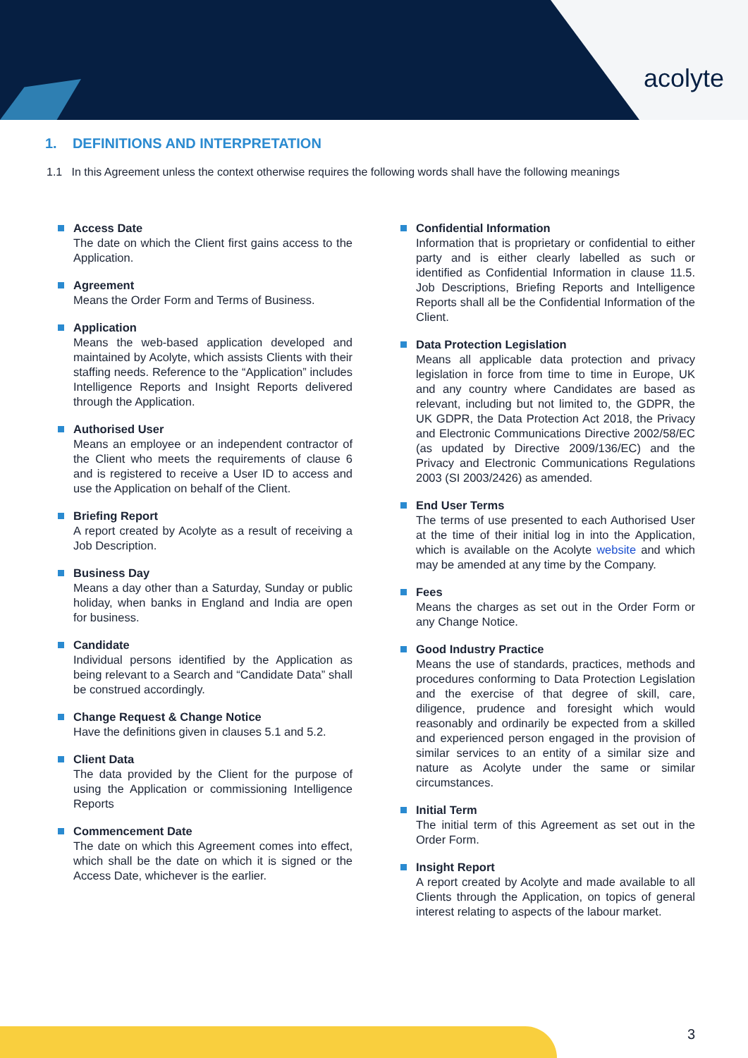acolyte
1. DEFINITIONS AND INTERPRETATION
1.1 In this Agreement unless the context otherwise requires the following words shall have the following meanings
Access Date
The date on which the Client first gains access to the Application.
Agreement
Means the Order Form and Terms of Business.
Application
Means the web-based application developed and maintained by Acolyte, which assists Clients with their staffing needs. Reference to the “Application” includes Intelligence Reports and Insight Reports delivered through the Application.
Authorised User
Means an employee or an independent contractor of the Client who meets the requirements of clause 6 and is registered to receive a User ID to access and use the Application on behalf of the Client.
Briefing Report
A report created by Acolyte as a result of receiving a Job Description.
Business Day
Means a day other than a Saturday, Sunday or public holiday, when banks in England and India are open for business.
Candidate
Individual persons identified by the Application as being relevant to a Search and “Candidate Data” shall be construed accordingly.
Change Request & Change Notice
Have the definitions given in clauses 5.1 and 5.2.
Client Data
The data provided by the Client for the purpose of using the Application or commissioning Intelligence Reports
Commencement Date
The date on which this Agreement comes into effect, which shall be the date on which it is signed or the Access Date, whichever is the earlier.
Confidential Information
Information that is proprietary or confidential to either party and is either clearly labelled as such or identified as Confidential Information in clause 11.5. Job Descriptions, Briefing Reports and Intelligence Reports shall all be the Confidential Information of the Client.
Data Protection Legislation
Means all applicable data protection and privacy legislation in force from time to time in Europe, UK and any country where Candidates are based as relevant, including but not limited to, the GDPR, the UK GDPR, the Data Protection Act 2018, the Privacy and Electronic Communications Directive 2002/58/EC (as updated by Directive 2009/136/EC) and the Privacy and Electronic Communications Regulations 2003 (SI 2003/2426) as amended.
End User Terms
The terms of use presented to each Authorised User at the time of their initial log in into the Application, which is available on the Acolyte website and which may be amended at any time by the Company.
Fees
Means the charges as set out in the Order Form or any Change Notice.
Good Industry Practice
Means the use of standards, practices, methods and procedures conforming to Data Protection Legislation and the exercise of that degree of skill, care, diligence, prudence and foresight which would reasonably and ordinarily be expected from a skilled and experienced person engaged in the provision of similar services to an entity of a similar size and nature as Acolyte under the same or similar circumstances.
Initial Term
The initial term of this Agreement as set out in the Order Form.
Insight Report
A report created by Acolyte and made available to all Clients through the Application, on topics of general interest relating to aspects of the labour market.
3